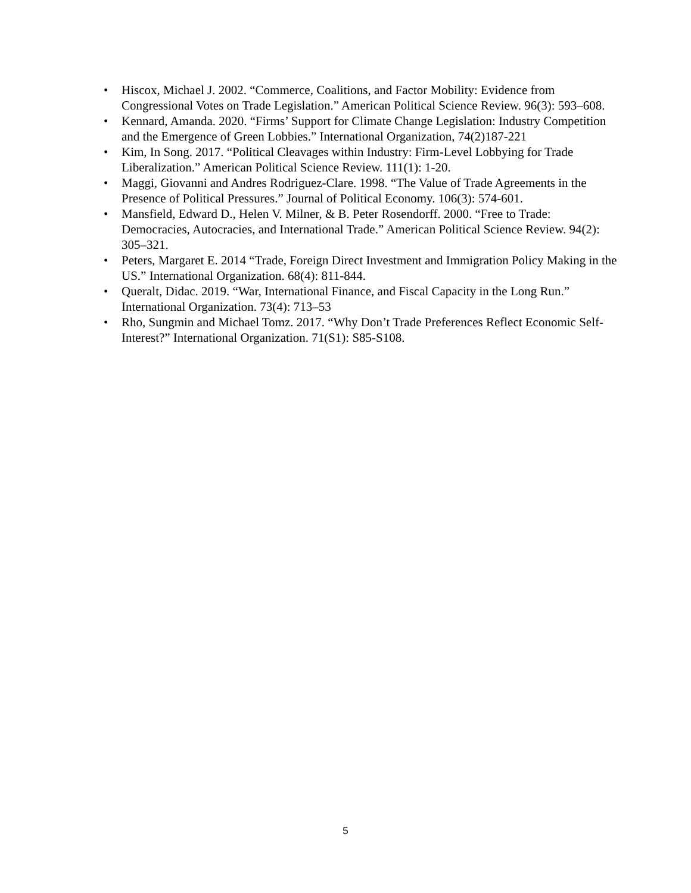• Hiscox, Michael J. 2002. “Commerce, Coalitions, and Factor Mobility: Evidence from Congressional Votes on Trade Legislation.” American Political Science Review. 96(3): 593–608.
• Kennard, Amanda. 2020. “Firms’ Support for Climate Change Legislation: Industry Competition and the Emergence of Green Lobbies.” International Organization, 74(2)187-221
• Kim, In Song. 2017. “Political Cleavages within Industry: Firm-Level Lobbying for Trade Liberalization.” American Political Science Review. 111(1): 1-20.
• Maggi, Giovanni and Andres Rodriguez-Clare. 1998. “The Value of Trade Agreements in the Presence of Political Pressures.” Journal of Political Economy. 106(3): 574-601.
• Mansfield, Edward D., Helen V. Milner, & B. Peter Rosendorff. 2000. “Free to Trade: Democracies, Autocracies, and International Trade.” American Political Science Review. 94(2): 305–321.
• Peters, Margaret E. 2014 “Trade, Foreign Direct Investment and Immigration Policy Making in the US.” International Organization. 68(4): 811-844.
• Queralt, Didac. 2019. “War, International Finance, and Fiscal Capacity in the Long Run.” International Organization. 73(4): 713–53
• Rho, Sungmin and Michael Tomz. 2017. “Why Don’t Trade Preferences Reflect Economic Self-Interest?” International Organization. 71(S1): S85-S108.
5